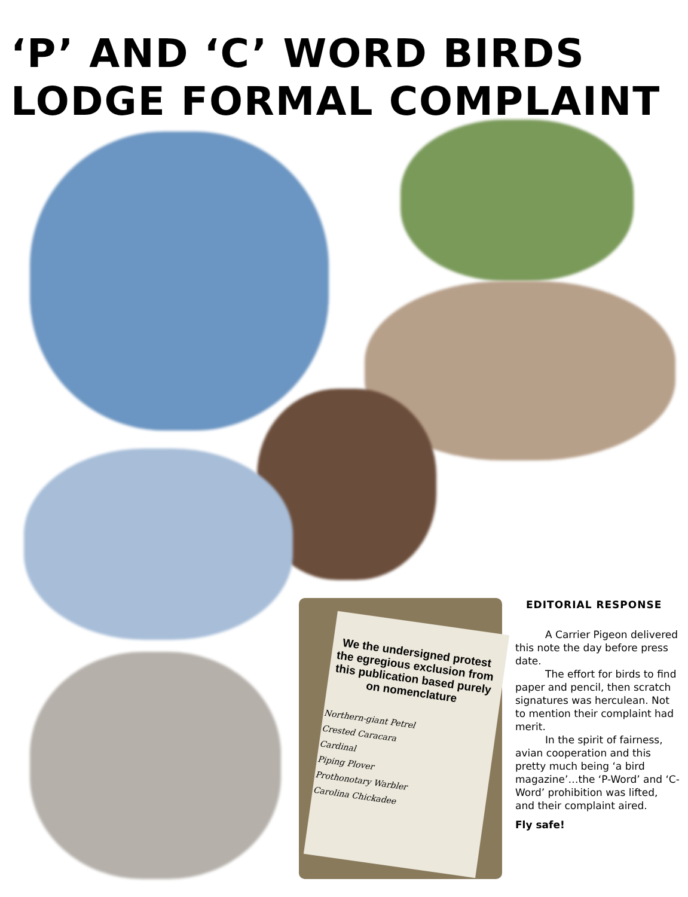‘P’ AND ‘C’ WORD BIRDS
LODGE FORMAL COMPLAINT
We the undersigned protest the egregious exclusion from this publication based purely on nomenclature
Northern-giant Petrel
Crested Caracara
Cardinal
Piping Plover
Prothonotary Warbler
Carolina Chickadee
EDITORIAL RESPONSE
A Carrier Pigeon delivered this note the day before press date.
The effort for birds to find paper and pencil, then scratch signatures was herculean. Not to mention their complaint had merit.
In the spirit of fairness, avian cooperation and this pretty much being ‘a bird magazine’…the ‘P-Word’ and ‘C-Word’ prohibition was lifted, and their complaint aired.
Fly safe!